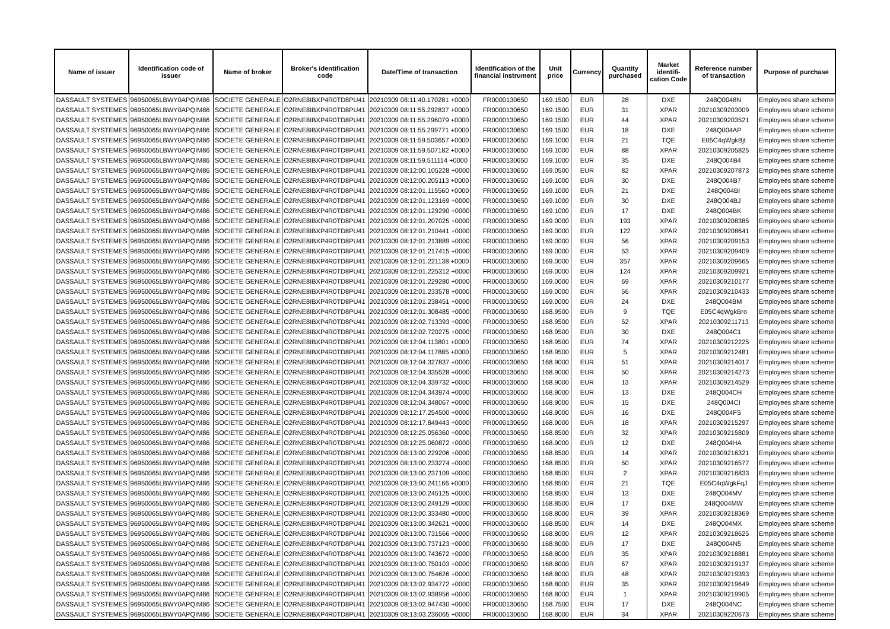| Name of issuer | Identification code of issuer | Name of broker | Broker's identification code | Date/Time of transaction | Identification of the financial instrument | Unit price | Currency | Quantity purchased | Market identifi-cation Code | Reference number of transaction | Purpose of purchase |
| --- | --- | --- | --- | --- | --- | --- | --- | --- | --- | --- | --- |
| DASSAULT SYSTEMES | 96950065LBWY0APQIM86 | SOCIETE GENERALE | O2RNE8IBXP4R0TD8PU41 | 20210309 08:11:40.170281 +0000 | FR0000130650 | 169.1500 | EUR | 28 | DXE | 248Q0048N | Employees share scheme |
| DASSAULT SYSTEMES | 96950065LBWY0APQIM86 | SOCIETE GENERALE | O2RNE8IBXP4R0TD8PU41 | 20210309 08:11:55.292837 +0000 | FR0000130650 | 169.1500 | EUR | 31 | XPAR | 20210309203009 | Employees share scheme |
| DASSAULT SYSTEMES | 96950065LBWY0APQIM86 | SOCIETE GENERALE | O2RNE8IBXP4R0TD8PU41 | 20210309 08:11:55.296079 +0000 | FR0000130650 | 169.1500 | EUR | 44 | XPAR | 20210309203521 | Employees share scheme |
| DASSAULT SYSTEMES | 96950065LBWY0APQIM86 | SOCIETE GENERALE | O2RNE8IBXP4R0TD8PU41 | 20210309 08:11:55.299771 +0000 | FR0000130650 | 169.1500 | EUR | 18 | DXE | 248Q004AP | Employees share scheme |
| DASSAULT SYSTEMES | 96950065LBWY0APQIM86 | SOCIETE GENERALE | O2RNE8IBXP4R0TD8PU41 | 20210309 08:11:59.503657 +0000 | FR0000130650 | 169.1000 | EUR | 21 | TQE | E05C4qWgkBjt | Employees share scheme |
| DASSAULT SYSTEMES | 96950065LBWY0APQIM86 | SOCIETE GENERALE | O2RNE8IBXP4R0TD8PU41 | 20210309 08:11:59.507182 +0000 | FR0000130650 | 169.1000 | EUR | 88 | XPAR | 20210309205825 | Employees share scheme |
| DASSAULT SYSTEMES | 96950065LBWY0APQIM86 | SOCIETE GENERALE | O2RNE8IBXP4R0TD8PU41 | 20210309 08:11:59.511114 +0000 | FR0000130650 | 169.1000 | EUR | 35 | DXE | 248Q004B4 | Employees share scheme |
| DASSAULT SYSTEMES | 96950065LBWY0APQIM86 | SOCIETE GENERALE | O2RNE8IBXP4R0TD8PU41 | 20210309 08:12:00.105228 +0000 | FR0000130650 | 169.0500 | EUR | 82 | XPAR | 20210309207873 | Employees share scheme |
| DASSAULT SYSTEMES | 96950065LBWY0APQIM86 | SOCIETE GENERALE | O2RNE8IBXP4R0TD8PU41 | 20210309 08:12:00.205113 +0000 | FR0000130650 | 169.1000 | EUR | 30 | DXE | 248Q004B7 | Employees share scheme |
| DASSAULT SYSTEMES | 96950065LBWY0APQIM86 | SOCIETE GENERALE | O2RNE8IBXP4R0TD8PU41 | 20210309 08:12:01.115560 +0000 | FR0000130650 | 169.1000 | EUR | 21 | DXE | 248Q004BI | Employees share scheme |
| DASSAULT SYSTEMES | 96950065LBWY0APQIM86 | SOCIETE GENERALE | O2RNE8IBXP4R0TD8PU41 | 20210309 08:12:01.123169 +0000 | FR0000130650 | 169.1000 | EUR | 30 | DXE | 248Q004BJ | Employees share scheme |
| DASSAULT SYSTEMES | 96950065LBWY0APQIM86 | SOCIETE GENERALE | O2RNE8IBXP4R0TD8PU41 | 20210309 08:12:01.129290 +0000 | FR0000130650 | 169.1000 | EUR | 17 | DXE | 248Q004BK | Employees share scheme |
| DASSAULT SYSTEMES | 96950065LBWY0APQIM86 | SOCIETE GENERALE | O2RNE8IBXP4R0TD8PU41 | 20210309 08:12:01.207025 +0000 | FR0000130650 | 169.0000 | EUR | 193 | XPAR | 20210309208385 | Employees share scheme |
| DASSAULT SYSTEMES | 96950065LBWY0APQIM86 | SOCIETE GENERALE | O2RNE8IBXP4R0TD8PU41 | 20210309 08:12:01.210441 +0000 | FR0000130650 | 169.0000 | EUR | 122 | XPAR | 20210309208641 | Employees share scheme |
| DASSAULT SYSTEMES | 96950065LBWY0APQIM86 | SOCIETE GENERALE | O2RNE8IBXP4R0TD8PU41 | 20210309 08:12:01.213889 +0000 | FR0000130650 | 169.0000 | EUR | 56 | XPAR | 20210309209153 | Employees share scheme |
| DASSAULT SYSTEMES | 96950065LBWY0APQIM86 | SOCIETE GENERALE | O2RNE8IBXP4R0TD8PU41 | 20210309 08:12:01.217415 +0000 | FR0000130650 | 169.0000 | EUR | 53 | XPAR | 20210309209409 | Employees share scheme |
| DASSAULT SYSTEMES | 96950065LBWY0APQIM86 | SOCIETE GENERALE | O2RNE8IBXP4R0TD8PU41 | 20210309 08:12:01.221138 +0000 | FR0000130650 | 169.0000 | EUR | 357 | XPAR | 20210309209665 | Employees share scheme |
| DASSAULT SYSTEMES | 96950065LBWY0APQIM86 | SOCIETE GENERALE | O2RNE8IBXP4R0TD8PU41 | 20210309 08:12:01.225312 +0000 | FR0000130650 | 169.0000 | EUR | 124 | XPAR | 20210309209921 | Employees share scheme |
| DASSAULT SYSTEMES | 96950065LBWY0APQIM86 | SOCIETE GENERALE | O2RNE8IBXP4R0TD8PU41 | 20210309 08:12:01.229280 +0000 | FR0000130650 | 169.0000 | EUR | 69 | XPAR | 20210309210177 | Employees share scheme |
| DASSAULT SYSTEMES | 96950065LBWY0APQIM86 | SOCIETE GENERALE | O2RNE8IBXP4R0TD8PU41 | 20210309 08:12:01.233578 +0000 | FR0000130650 | 169.0000 | EUR | 56 | XPAR | 20210309210433 | Employees share scheme |
| DASSAULT SYSTEMES | 96950065LBWY0APQIM86 | SOCIETE GENERALE | O2RNE8IBXP4R0TD8PU41 | 20210309 08:12:01.238451 +0000 | FR0000130650 | 169.0000 | EUR | 24 | DXE | 248Q004BM | Employees share scheme |
| DASSAULT SYSTEMES | 96950065LBWY0APQIM86 | SOCIETE GENERALE | O2RNE8IBXP4R0TD8PU41 | 20210309 08:12:01.308485 +0000 | FR0000130650 | 168.9500 | EUR | 9 | TQE | E05C4qWgkBro | Employees share scheme |
| DASSAULT SYSTEMES | 96950065LBWY0APQIM86 | SOCIETE GENERALE | O2RNE8IBXP4R0TD8PU41 | 20210309 08:12:02.713393 +0000 | FR0000130650 | 168.9500 | EUR | 52 | XPAR | 20210309211713 | Employees share scheme |
| DASSAULT SYSTEMES | 96950065LBWY0APQIM86 | SOCIETE GENERALE | O2RNE8IBXP4R0TD8PU41 | 20210309 08:12:02.720275 +0000 | FR0000130650 | 168.9500 | EUR | 30 | DXE | 248Q004C1 | Employees share scheme |
| DASSAULT SYSTEMES | 96950065LBWY0APQIM86 | SOCIETE GENERALE | O2RNE8IBXP4R0TD8PU41 | 20210309 08:12:04.113801 +0000 | FR0000130650 | 168.9500 | EUR | 74 | XPAR | 20210309212225 | Employees share scheme |
| DASSAULT SYSTEMES | 96950065LBWY0APQIM86 | SOCIETE GENERALE | O2RNE8IBXP4R0TD8PU41 | 20210309 08:12:04.117885 +0000 | FR0000130650 | 168.9500 | EUR | 5 | XPAR | 20210309212481 | Employees share scheme |
| DASSAULT SYSTEMES | 96950065LBWY0APQIM86 | SOCIETE GENERALE | O2RNE8IBXP4R0TD8PU41 | 20210309 08:12:04.327837 +0000 | FR0000130650 | 168.9000 | EUR | 51 | XPAR | 20210309214017 | Employees share scheme |
| DASSAULT SYSTEMES | 96950065LBWY0APQIM86 | SOCIETE GENERALE | O2RNE8IBXP4R0TD8PU41 | 20210309 08:12:04.335528 +0000 | FR0000130650 | 168.9000 | EUR | 50 | XPAR | 20210309214273 | Employees share scheme |
| DASSAULT SYSTEMES | 96950065LBWY0APQIM86 | SOCIETE GENERALE | O2RNE8IBXP4R0TD8PU41 | 20210309 08:12:04.339732 +0000 | FR0000130650 | 168.9000 | EUR | 13 | XPAR | 20210309214529 | Employees share scheme |
| DASSAULT SYSTEMES | 96950065LBWY0APQIM86 | SOCIETE GENERALE | O2RNE8IBXP4R0TD8PU41 | 20210309 08:12:04.343974 +0000 | FR0000130650 | 168.9000 | EUR | 13 | DXE | 248Q004CH | Employees share scheme |
| DASSAULT SYSTEMES | 96950065LBWY0APQIM86 | SOCIETE GENERALE | O2RNE8IBXP4R0TD8PU41 | 20210309 08:12:04.348067 +0000 | FR0000130650 | 168.9000 | EUR | 15 | DXE | 248Q004CI | Employees share scheme |
| DASSAULT SYSTEMES | 96950065LBWY0APQIM86 | SOCIETE GENERALE | O2RNE8IBXP4R0TD8PU41 | 20210309 08:12:17.254500 +0000 | FR0000130650 | 168.9000 | EUR | 16 | DXE | 248Q004FS | Employees share scheme |
| DASSAULT SYSTEMES | 96950065LBWY0APQIM86 | SOCIETE GENERALE | O2RNE8IBXP4R0TD8PU41 | 20210309 08:12:17.849443 +0000 | FR0000130650 | 168.9000 | EUR | 18 | XPAR | 20210309215297 | Employees share scheme |
| DASSAULT SYSTEMES | 96950065LBWY0APQIM86 | SOCIETE GENERALE | O2RNE8IBXP4R0TD8PU41 | 20210309 08:12:25.056360 +0000 | FR0000130650 | 168.8500 | EUR | 32 | XPAR | 20210309215809 | Employees share scheme |
| DASSAULT SYSTEMES | 96950065LBWY0APQIM86 | SOCIETE GENERALE | O2RNE8IBXP4R0TD8PU41 | 20210309 08:12:25.060872 +0000 | FR0000130650 | 168.9000 | EUR | 12 | DXE | 248Q004HA | Employees share scheme |
| DASSAULT SYSTEMES | 96950065LBWY0APQIM86 | SOCIETE GENERALE | O2RNE8IBXP4R0TD8PU41 | 20210309 08:13:00.229206 +0000 | FR0000130650 | 168.8500 | EUR | 14 | XPAR | 20210309216321 | Employees share scheme |
| DASSAULT SYSTEMES | 96950065LBWY0APQIM86 | SOCIETE GENERALE | O2RNE8IBXP4R0TD8PU41 | 20210309 08:13:00.233274 +0000 | FR0000130650 | 168.8500 | EUR | 50 | XPAR | 20210309216577 | Employees share scheme |
| DASSAULT SYSTEMES | 96950065LBWY0APQIM86 | SOCIETE GENERALE | O2RNE8IBXP4R0TD8PU41 | 20210309 08:13:00.237109 +0000 | FR0000130650 | 168.8500 | EUR | 2 | XPAR | 20210309216833 | Employees share scheme |
| DASSAULT SYSTEMES | 96950065LBWY0APQIM86 | SOCIETE GENERALE | O2RNE8IBXP4R0TD8PU41 | 20210309 08:13:00.241166 +0000 | FR0000130650 | 168.8500 | EUR | 21 | TQE | E05C4qWgkFqJ | Employees share scheme |
| DASSAULT SYSTEMES | 96950065LBWY0APQIM86 | SOCIETE GENERALE | O2RNE8IBXP4R0TD8PU41 | 20210309 08:13:00.245125 +0000 | FR0000130650 | 168.8500 | EUR | 13 | DXE | 248Q004MV | Employees share scheme |
| DASSAULT SYSTEMES | 96950065LBWY0APQIM86 | SOCIETE GENERALE | O2RNE8IBXP4R0TD8PU41 | 20210309 08:13:00.249129 +0000 | FR0000130650 | 168.8500 | EUR | 17 | DXE | 248Q004MW | Employees share scheme |
| DASSAULT SYSTEMES | 96950065LBWY0APQIM86 | SOCIETE GENERALE | O2RNE8IBXP4R0TD8PU41 | 20210309 08:13:00.333480 +0000 | FR0000130650 | 168.8000 | EUR | 39 | XPAR | 20210309218369 | Employees share scheme |
| DASSAULT SYSTEMES | 96950065LBWY0APQIM86 | SOCIETE GENERALE | O2RNE8IBXP4R0TD8PU41 | 20210309 08:13:00.342621 +0000 | FR0000130650 | 168.8500 | EUR | 14 | DXE | 248Q004MX | Employees share scheme |
| DASSAULT SYSTEMES | 96950065LBWY0APQIM86 | SOCIETE GENERALE | O2RNE8IBXP4R0TD8PU41 | 20210309 08:13:00.731566 +0000 | FR0000130650 | 168.8000 | EUR | 12 | XPAR | 20210309218625 | Employees share scheme |
| DASSAULT SYSTEMES | 96950065LBWY0APQIM86 | SOCIETE GENERALE | O2RNE8IBXP4R0TD8PU41 | 20210309 08:13:00.737123 +0000 | FR0000130650 | 168.8000 | EUR | 17 | DXE | 248Q004N5 | Employees share scheme |
| DASSAULT SYSTEMES | 96950065LBWY0APQIM86 | SOCIETE GENERALE | O2RNE8IBXP4R0TD8PU41 | 20210309 08:13:00.743672 +0000 | FR0000130650 | 168.8000 | EUR | 35 | XPAR | 20210309218881 | Employees share scheme |
| DASSAULT SYSTEMES | 96950065LBWY0APQIM86 | SOCIETE GENERALE | O2RNE8IBXP4R0TD8PU41 | 20210309 08:13:00.750103 +0000 | FR0000130650 | 168.8000 | EUR | 67 | XPAR | 20210309219137 | Employees share scheme |
| DASSAULT SYSTEMES | 96950065LBWY0APQIM86 | SOCIETE GENERALE | O2RNE8IBXP4R0TD8PU41 | 20210309 08:13:00.754626 +0000 | FR0000130650 | 168.8000 | EUR | 48 | XPAR | 20210309219393 | Employees share scheme |
| DASSAULT SYSTEMES | 96950065LBWY0APQIM86 | SOCIETE GENERALE | O2RNE8IBXP4R0TD8PU41 | 20210309 08:13:02.934772 +0000 | FR0000130650 | 168.8000 | EUR | 35 | XPAR | 20210309219649 | Employees share scheme |
| DASSAULT SYSTEMES | 96950065LBWY0APQIM86 | SOCIETE GENERALE | O2RNE8IBXP4R0TD8PU41 | 20210309 08:13:02.938956 +0000 | FR0000130650 | 168.8000 | EUR | 1 | XPAR | 20210309219905 | Employees share scheme |
| DASSAULT SYSTEMES | 96950065LBWY0APQIM86 | SOCIETE GENERALE | O2RNE8IBXP4R0TD8PU41 | 20210309 08:13:02.947430 +0000 | FR0000130650 | 168.7500 | EUR | 17 | DXE | 248Q004NC | Employees share scheme |
| DASSAULT SYSTEMES | 96950065LBWY0APQIM86 | SOCIETE GENERALE | O2RNE8IBXP4R0TD8PU41 | 20210309 08:13:03.236065 +0000 | FR0000130650 | 168.8000 | EUR | 34 | XPAR | 20210309220673 | Employees share scheme |